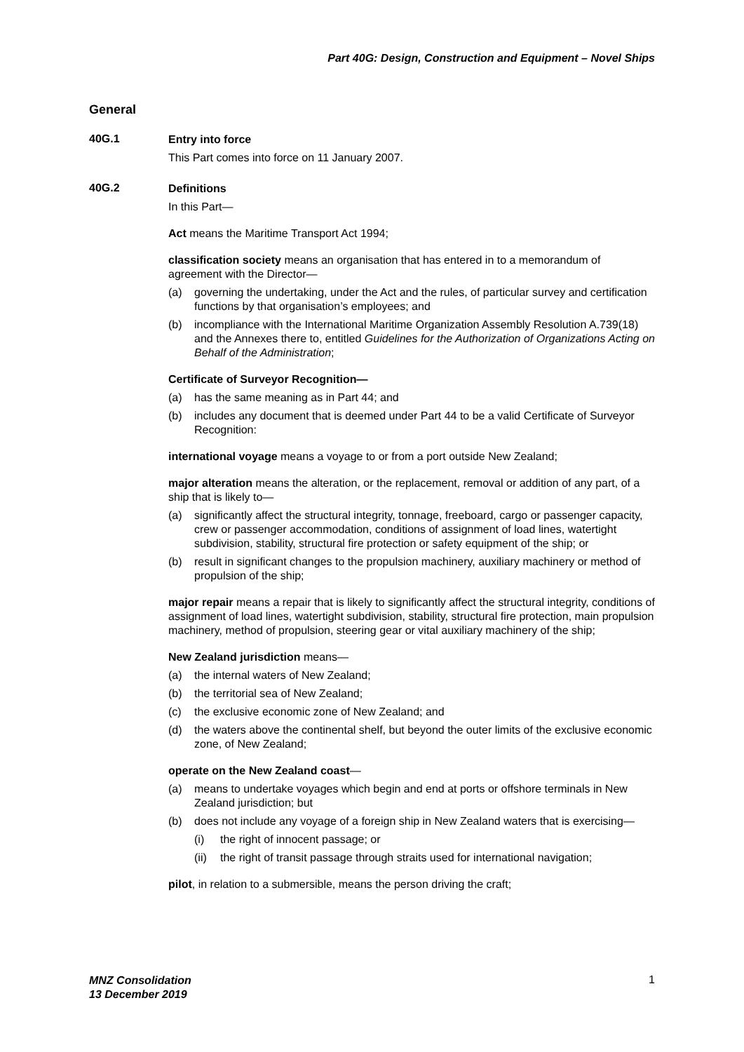Part 40G: Design, Construction and Equipment – Novel Ships
General
40G.1
Entry into force
This Part comes into force on 11 January 2007.
40G.2
Definitions
In this Part—
Act means the Maritime Transport Act 1994;
classification society means an organisation that has entered in to a memorandum of agreement with the Director—
(a) governing the undertaking, under the Act and the rules, of particular survey and certification functions by that organisation’s employees; and
(b) incompliance with the International Maritime Organization Assembly Resolution A.739(18) and the Annexes there to, entitled Guidelines for the Authorization of Organizations Acting on Behalf of the Administration;
Certificate of Surveyor Recognition—
(a) has the same meaning as in Part 44; and
(b) includes any document that is deemed under Part 44 to be a valid Certificate of Surveyor Recognition:
international voyage means a voyage to or from a port outside New Zealand;
major alteration means the alteration, or the replacement, removal or addition of any part, of a ship that is likely to—
(a) significantly affect the structural integrity, tonnage, freeboard, cargo or passenger capacity, crew or passenger accommodation, conditions of assignment of load lines, watertight subdivision, stability, structural fire protection or safety equipment of the ship; or
(b) result in significant changes to the propulsion machinery, auxiliary machinery or method of propulsion of the ship;
major repair means a repair that is likely to significantly affect the structural integrity, conditions of assignment of load lines, watertight subdivision, stability, structural fire protection, main propulsion machinery, method of propulsion, steering gear or vital auxiliary machinery of the ship;
New Zealand jurisdiction means—
(a) the internal waters of New Zealand;
(b) the territorial sea of New Zealand;
(c) the exclusive economic zone of New Zealand; and
(d) the waters above the continental shelf, but beyond the outer limits of the exclusive economic zone, of New Zealand;
operate on the New Zealand coast—
(a) means to undertake voyages which begin and end at ports or offshore terminals in New Zealand jurisdiction; but
(b) does not include any voyage of a foreign ship in New Zealand waters that is exercising—
(i) the right of innocent passage; or
(ii) the right of transit passage through straits used for international navigation;
pilot, in relation to a submersible, means the person driving the craft;
MNZ Consolidation
13 December 2019
1